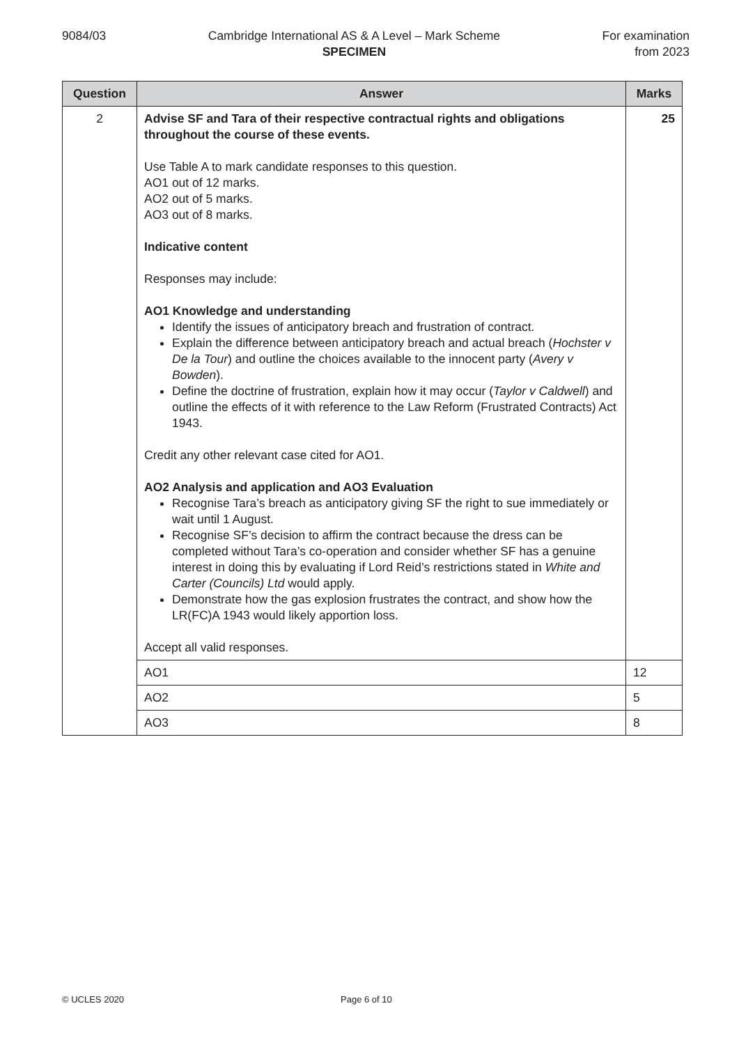9084/03 Cambridge International AS & A Level – Mark Scheme
SPECIMEN
For examination
from 2023
| Question | Answer | Marks |
| --- | --- | --- |
| 2 | Advise SF and Tara of their respective contractual rights and obligations throughout the course of these events. Use Table A to mark candidate responses to this question. AO1 out of 12 marks. AO2 out of 5 marks. AO3 out of 8 marks. Indicative content Responses may include: AO1 Knowledge and understanding Identify the issues of anticipatory breach and frustration of contract. Explain the difference between anticipatory breach and actual breach ( Hochster v De la Tour ) and outline the choices available to the innocent party ( Avery v Bowden ). Define the doctrine of frustration, explain how it may occur ( Taylor v Caldwell ) and outline the effects of it with reference to the Law Reform (Frustrated Contracts) Act 1943. Credit any other relevant case cited for AO1. AO2 Analysis and application and AO3 Evaluation Recognise Tara’s breach as anticipatory giving SF the right to sue immediately or wait until 1 August. Recognise SF’s decision to affirm the contract because the dress can be completed without Tara’s co-operation and consider whether SF has a genuine interest in doing this by evaluating if Lord Reid’s restrictions stated in White and Carter (Councils) Ltd would apply. Demonstrate how the gas explosion frustrates the contract, and show how the LR(FC)A 1943 would likely apportion loss. Accept all valid responses. | 25 |
| | AO1 | 12 |
| | AO2 | 5 |
| | AO3 | 8 |
© UCLES 2020 Page 6 of 10